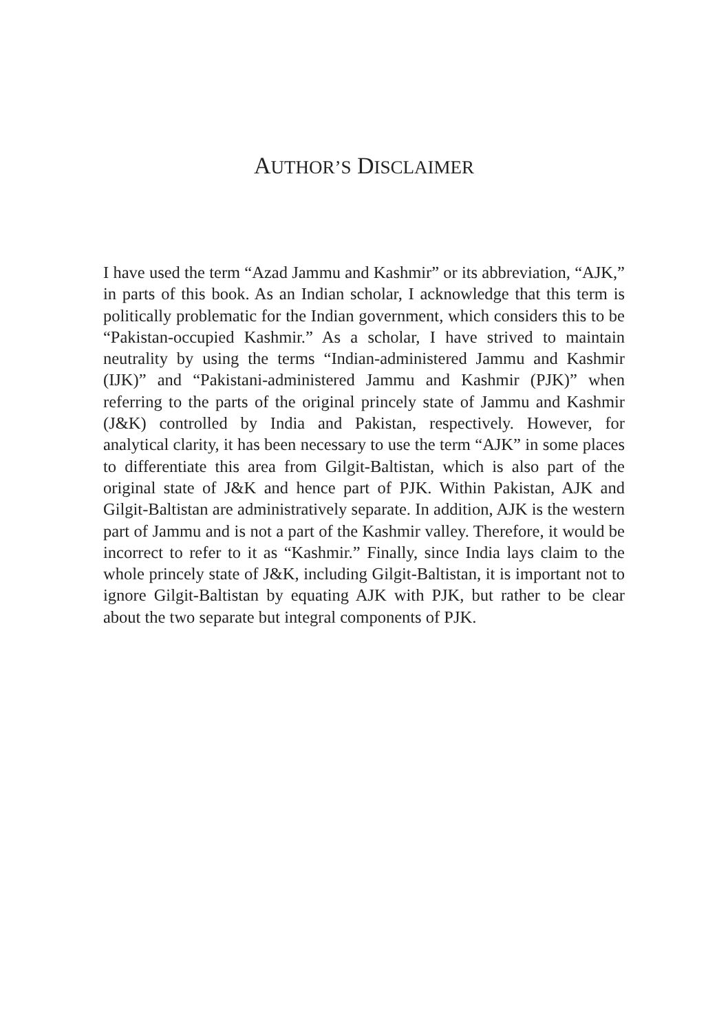AUTHOR’S DISCLAIMER
I have used the term “Azad Jammu and Kashmir” or its abbreviation, “AJK,” in parts of this book. As an Indian scholar, I acknowledge that this term is politically problematic for the Indian government, which considers this to be “Pakistan-occupied Kashmir.” As a scholar, I have strived to maintain neutrality by using the terms “Indian-administered Jammu and Kashmir (IJK)” and “Pakistani-administered Jammu and Kashmir (PJK)” when referring to the parts of the original princely state of Jammu and Kashmir (J&K) controlled by India and Pakistan, respectively. However, for analytical clarity, it has been necessary to use the term “AJK” in some places to differentiate this area from Gilgit-Baltistan, which is also part of the original state of J&K and hence part of PJK. Within Pakistan, AJK and Gilgit-Baltistan are administratively separate. In addition, AJK is the western part of Jammu and is not a part of the Kashmir valley. Therefore, it would be incorrect to refer to it as “Kashmir.” Finally, since India lays claim to the whole princely state of J&K, including Gilgit-Baltistan, it is important not to ignore Gilgit-Baltistan by equating AJK with PJK, but rather to be clear about the two separate but integral components of PJK.